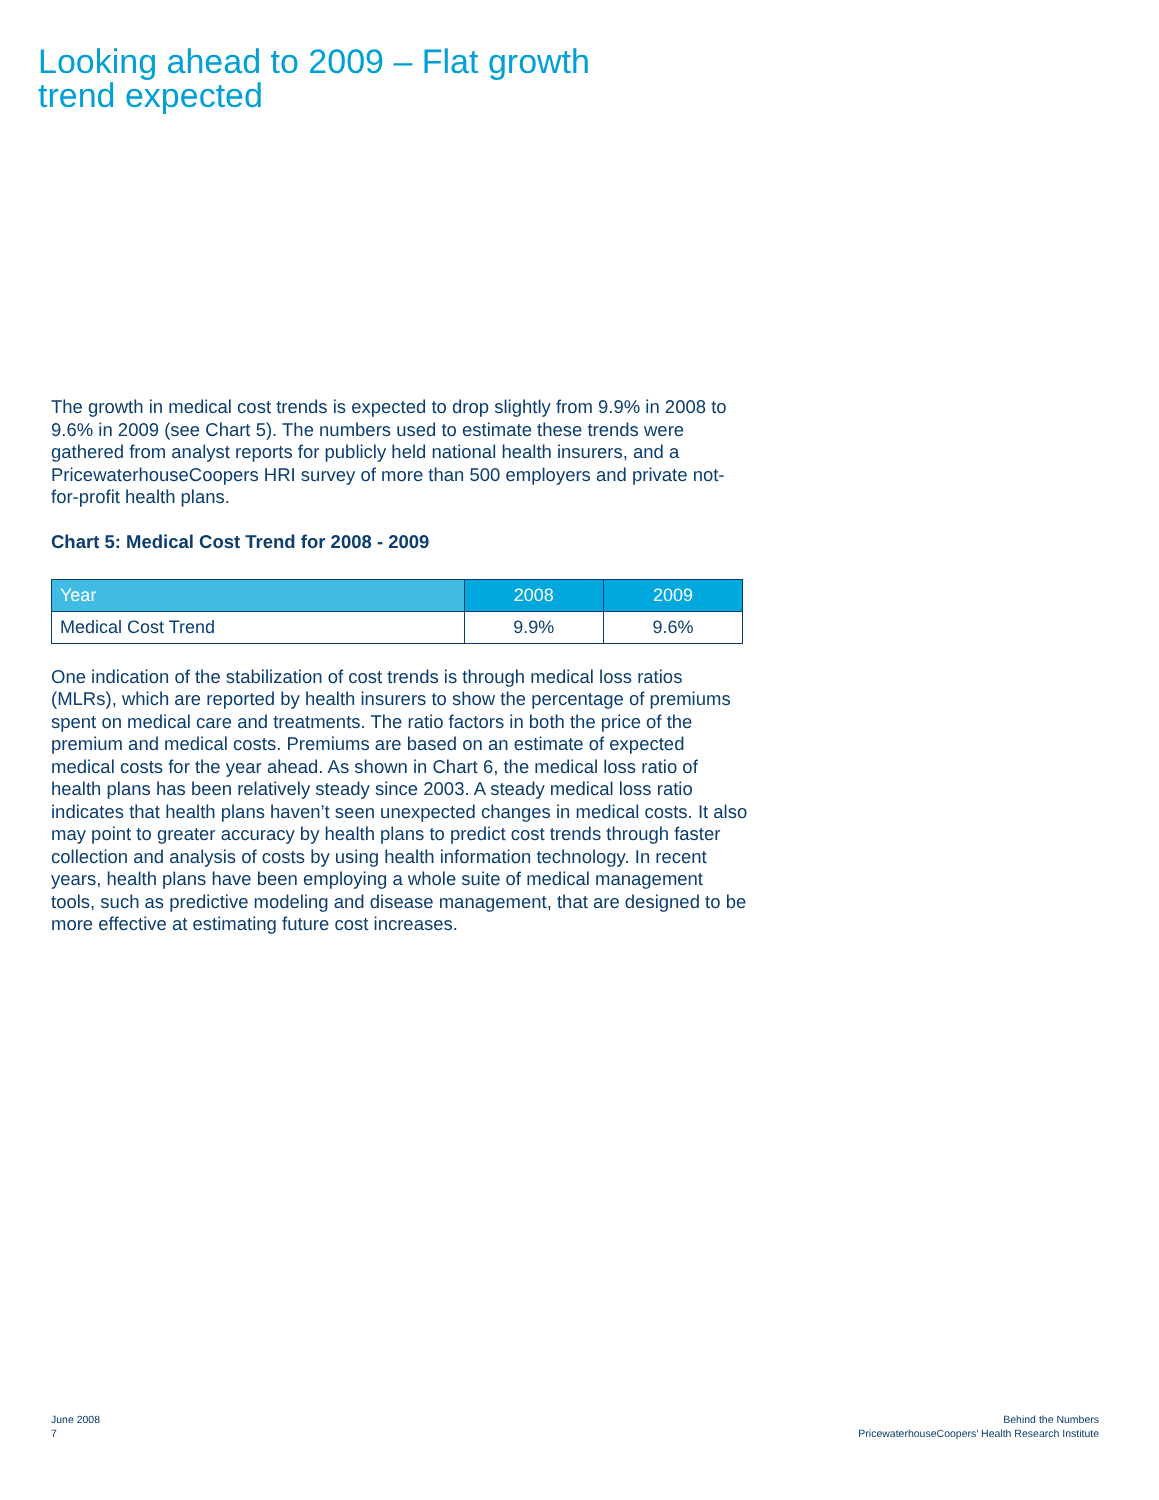Looking ahead to 2009 – Flat growth
trend expected
The growth in medical cost trends is expected to drop slightly from 9.9% in 2008 to 9.6% in 2009 (see Chart 5). The numbers used to estimate these trends were gathered from analyst reports for publicly held national health insurers, and a PricewaterhouseCoopers HRI survey of more than 500 employers and private not-for-profit health plans.
Chart 5: Medical Cost Trend for 2008 - 2009
| Year | 2008 | 2009 |
| --- | --- | --- |
| Medical Cost Trend | 9.9% | 9.6% |
One indication of the stabilization of cost trends is through medical loss ratios (MLRs), which are reported by health insurers to show the percentage of premiums spent on medical care and treatments. The ratio factors in both the price of the premium and medical costs. Premiums are based on an estimate of expected medical costs for the year ahead. As shown in Chart 6, the medical loss ratio of health plans has been relatively steady since 2003. A steady medical loss ratio indicates that health plans haven’t seen unexpected changes in medical costs. It also may point to greater accuracy by health plans to predict cost trends through faster collection and analysis of costs by using health information technology. In recent years, health plans have been employing a whole suite of medical management tools, such as predictive modeling and disease management, that are designed to be more effective at estimating future cost increases.
June 2008
7
Behind the Numbers
PricewaterhouseCoopers’ Health Research Institute